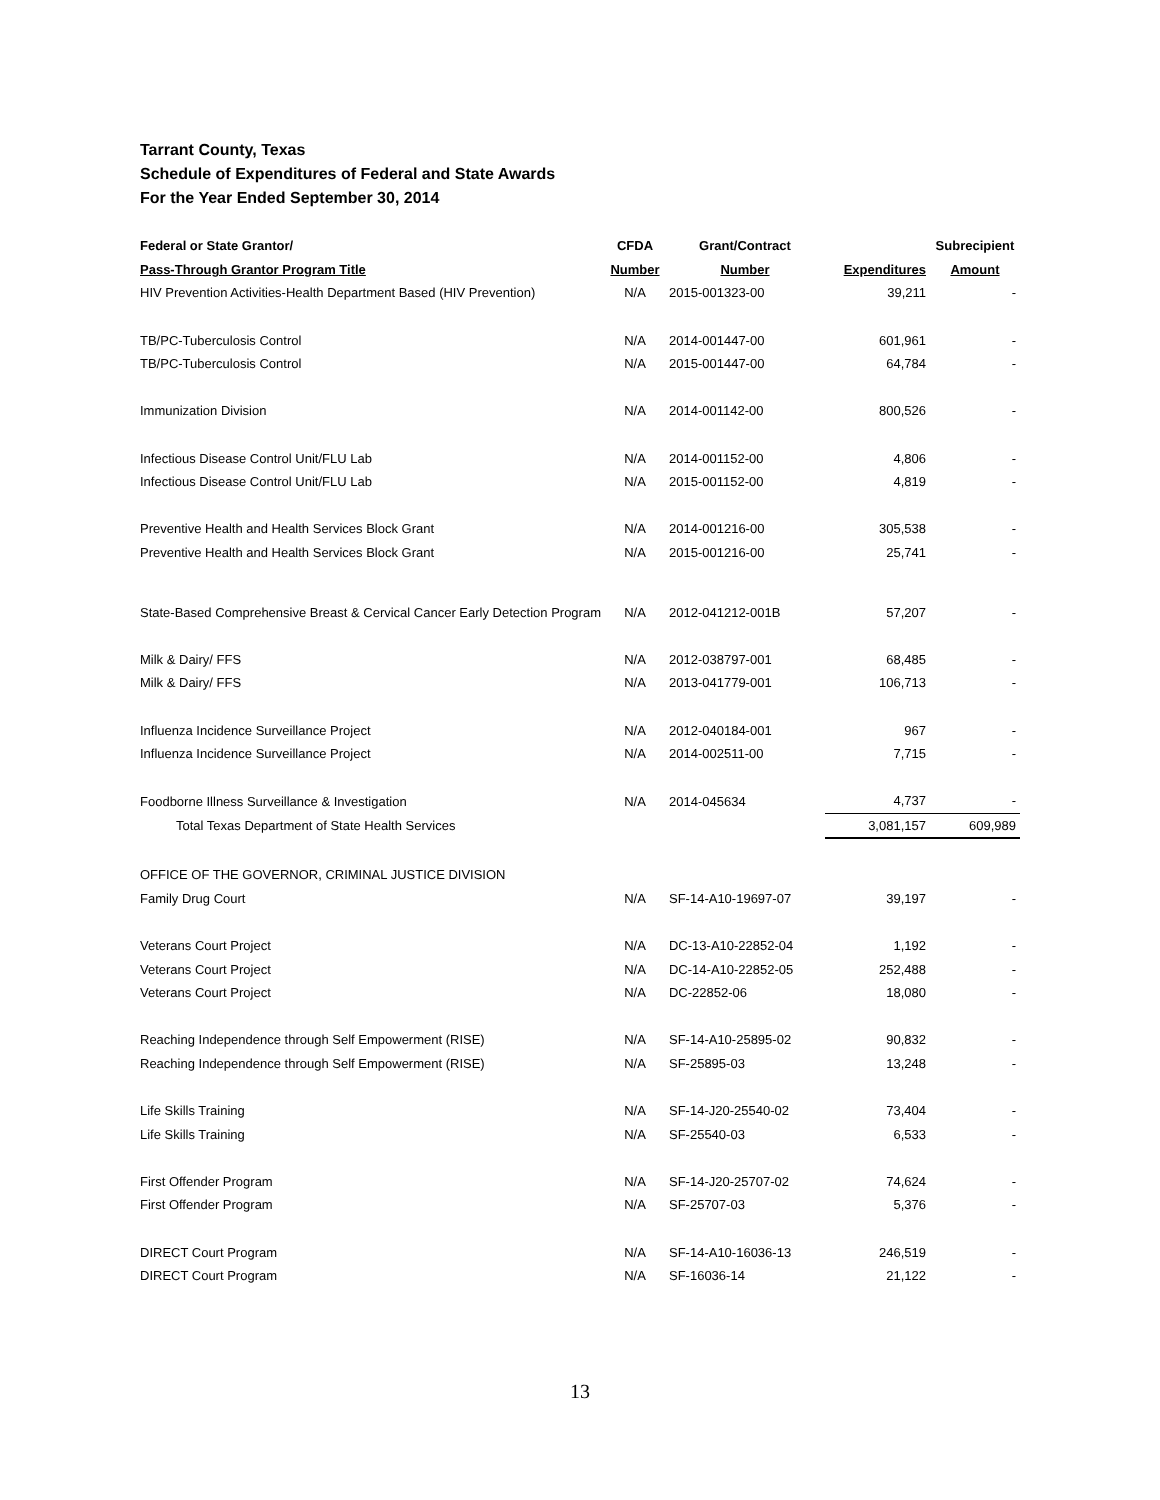Tarrant County, Texas
Schedule of Expenditures of Federal and State Awards
For the Year Ended September 30, 2014
| Federal or State Grantor/ | CFDA | Grant/Contract | | Subrecipient |
| --- | --- | --- | --- | --- |
| Pass-Through Grantor Program Title | Number | Number | Expenditures | Amount |
| HIV Prevention Activities-Health Department Based (HIV Prevention) | N/A | 2015-001323-00 | 39,211 | - |
| TB/PC-Tuberculosis Control | N/A | 2014-001447-00 | 601,961 | - |
| TB/PC-Tuberculosis Control | N/A | 2015-001447-00 | 64,784 | - |
| Immunization Division | N/A | 2014-001142-00 | 800,526 | - |
| Infectious Disease Control Unit/FLU Lab | N/A | 2014-001152-00 | 4,806 | - |
| Infectious Disease Control Unit/FLU Lab | N/A | 2015-001152-00 | 4,819 | - |
| Preventive Health and Health Services Block Grant | N/A | 2014-001216-00 | 305,538 | - |
| Preventive Health and Health Services Block Grant | N/A | 2015-001216-00 | 25,741 | - |
| State-Based Comprehensive Breast & Cervical Cancer Early Detection Program | N/A | 2012-041212-001B | 57,207 | - |
| Milk & Dairy/ FFS | N/A | 2012-038797-001 | 68,485 | - |
| Milk & Dairy/ FFS | N/A | 2013-041779-001 | 106,713 | - |
| Influenza Incidence Surveillance Project | N/A | 2012-040184-001 | 967 | - |
| Influenza Incidence Surveillance Project | N/A | 2014-002511-00 | 7,715 | - |
| Foodborne Illness Surveillance & Investigation | N/A | 2014-045634 | 4,737 | - |
| Total Texas Department of State Health Services | | | 3,081,157 | 609,989 |
| OFFICE OF THE GOVERNOR, CRIMINAL JUSTICE DIVISION | | | | |
| Family Drug Court | N/A | SF-14-A10-19697-07 | 39,197 | - |
| Veterans Court Project | N/A | DC-13-A10-22852-04 | 1,192 | - |
| Veterans Court Project | N/A | DC-14-A10-22852-05 | 252,488 | - |
| Veterans Court Project | N/A | DC-22852-06 | 18,080 | - |
| Reaching Independence through Self Empowerment (RISE) | N/A | SF-14-A10-25895-02 | 90,832 | - |
| Reaching Independence through Self Empowerment (RISE) | N/A | SF-25895-03 | 13,248 | - |
| Life Skills Training | N/A | SF-14-J20-25540-02 | 73,404 | - |
| Life Skills Training | N/A | SF-25540-03 | 6,533 | - |
| First Offender Program | N/A | SF-14-J20-25707-02 | 74,624 | - |
| First Offender Program | N/A | SF-25707-03 | 5,376 | - |
| DIRECT Court Program | N/A | SF-14-A10-16036-13 | 246,519 | - |
| DIRECT Court Program | N/A | SF-16036-14 | 21,122 | - |
13